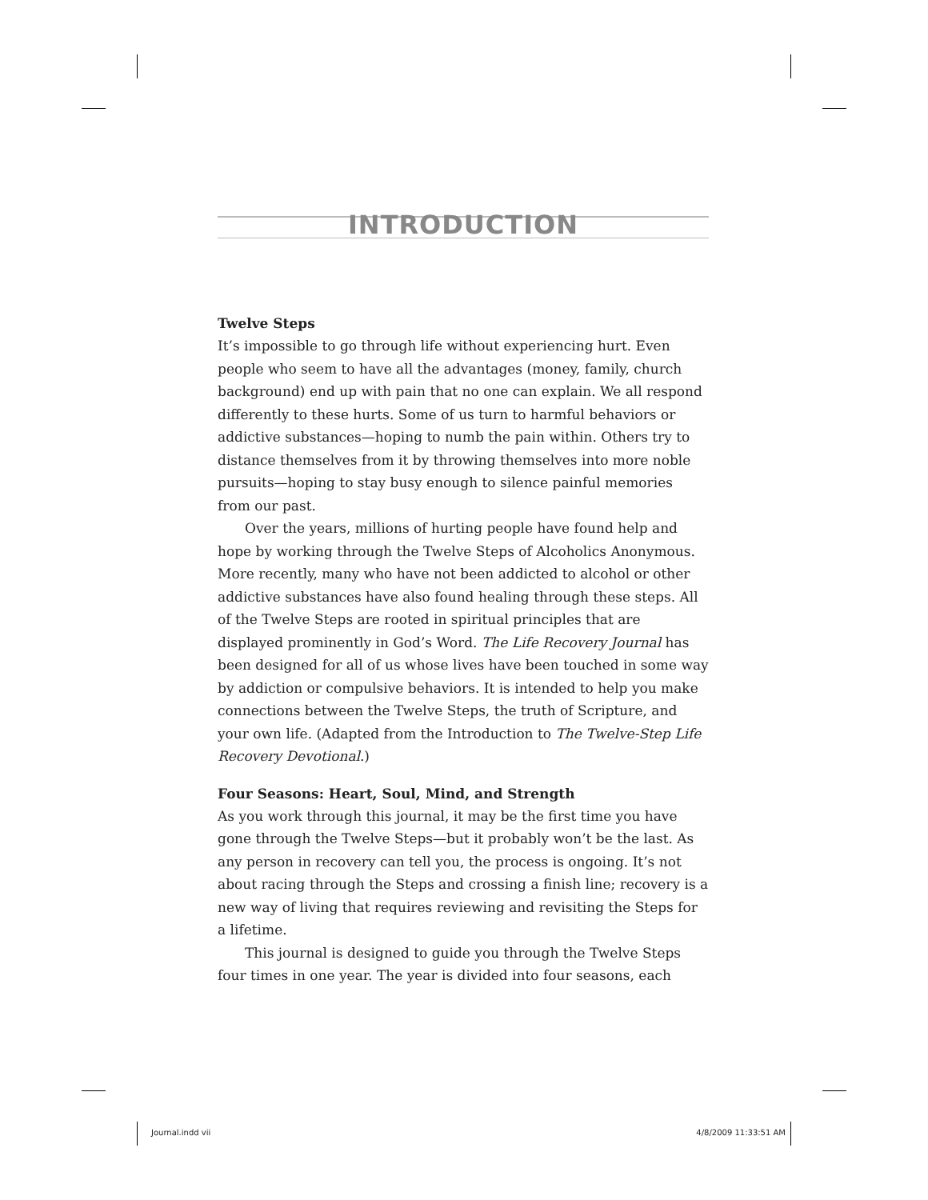INTRODUCTION
Twelve Steps
It’s impossible to go through life without experiencing hurt. Even people who seem to have all the advantages (money, family, church background) end up with pain that no one can explain. We all respond differently to these hurts. Some of us turn to harmful behaviors or addictive substances—hoping to numb the pain within. Others try to distance themselves from it by throwing themselves into more noble pursuits—hoping to stay busy enough to silence painful memories from our past.
Over the years, millions of hurting people have found help and hope by working through the Twelve Steps of Alcoholics Anonymous. More recently, many who have not been addicted to alcohol or other addictive substances have also found healing through these steps. All of the Twelve Steps are rooted in spiritual principles that are displayed prominently in God’s Word. The Life Recovery Journal has been designed for all of us whose lives have been touched in some way by addiction or compulsive behaviors. It is intended to help you make connections between the Twelve Steps, the truth of Scripture, and your own life. (Adapted from the Introduction to The Twelve-Step Life Recovery Devotional.)
Four Seasons: Heart, Soul, Mind, and Strength
As you work through this journal, it may be the first time you have gone through the Twelve Steps—but it probably won’t be the last. As any person in recovery can tell you, the process is ongoing. It’s not about racing through the Steps and crossing a finish line; recovery is a new way of living that requires reviewing and revisiting the Steps for a lifetime.
This journal is designed to guide you through the Twelve Steps four times in one year. The year is divided into four seasons, each
Journal.indd vii 4/8/2009 11:33:51 AM